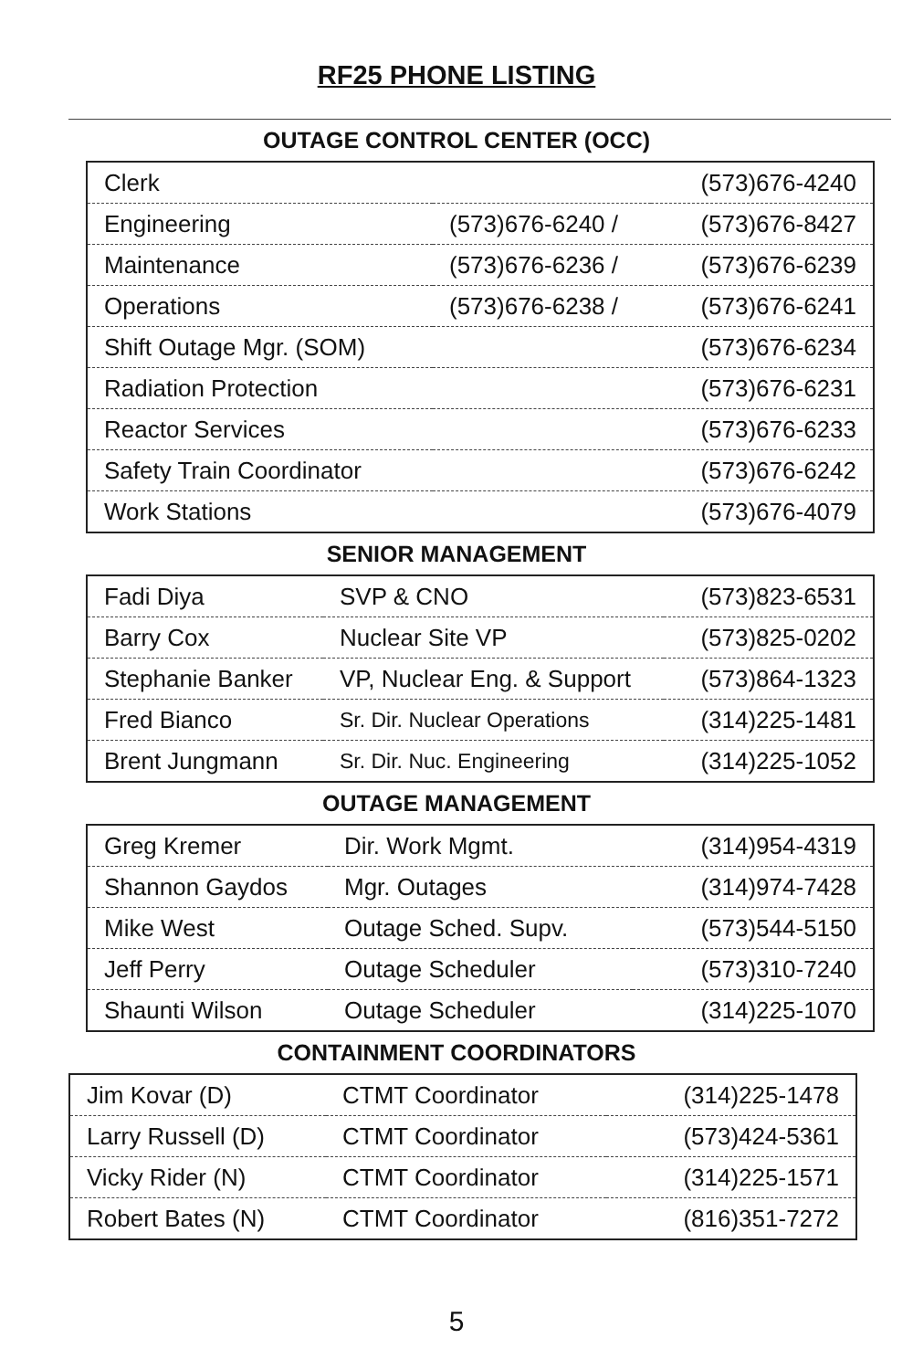RF25 PHONE LISTING
OUTAGE CONTROL CENTER (OCC)
| Clerk | | (573)676-4240 |
| Engineering | (573)676-6240 / | (573)676-8427 |
| Maintenance | (573)676-6236 / | (573)676-6239 |
| Operations | (573)676-6238 / | (573)676-6241 |
| Shift Outage Mgr. (SOM) | | (573)676-6234 |
| Radiation Protection | | (573)676-6231 |
| Reactor Services | | (573)676-6233 |
| Safety Train Coordinator | | (573)676-6242 |
| Work Stations | | (573)676-4079 |
SENIOR MANAGEMENT
| Fadi Diya | SVP & CNO | (573)823-6531 |
| Barry Cox | Nuclear Site VP | (573)825-0202 |
| Stephanie Banker | VP, Nuclear Eng. & Support | (573)864-1323 |
| Fred Bianco | Sr. Dir. Nuclear Operations | (314)225-1481 |
| Brent Jungmann | Sr. Dir. Nuc. Engineering | (314)225-1052 |
OUTAGE MANAGEMENT
| Greg Kremer | Dir. Work Mgmt. | (314)954-4319 |
| Shannon Gaydos | Mgr. Outages | (314)974-7428 |
| Mike West | Outage Sched. Supv. | (573)544-5150 |
| Jeff Perry | Outage Scheduler | (573)310-7240 |
| Shaunti Wilson | Outage Scheduler | (314)225-1070 |
CONTAINMENT COORDINATORS
| Jim Kovar (D) | CTMT Coordinator | (314)225-1478 |
| Larry Russell (D) | CTMT Coordinator | (573)424-5361 |
| Vicky Rider (N) | CTMT Coordinator | (314)225-1571 |
| Robert Bates (N) | CTMT Coordinator | (816)351-7272 |
5